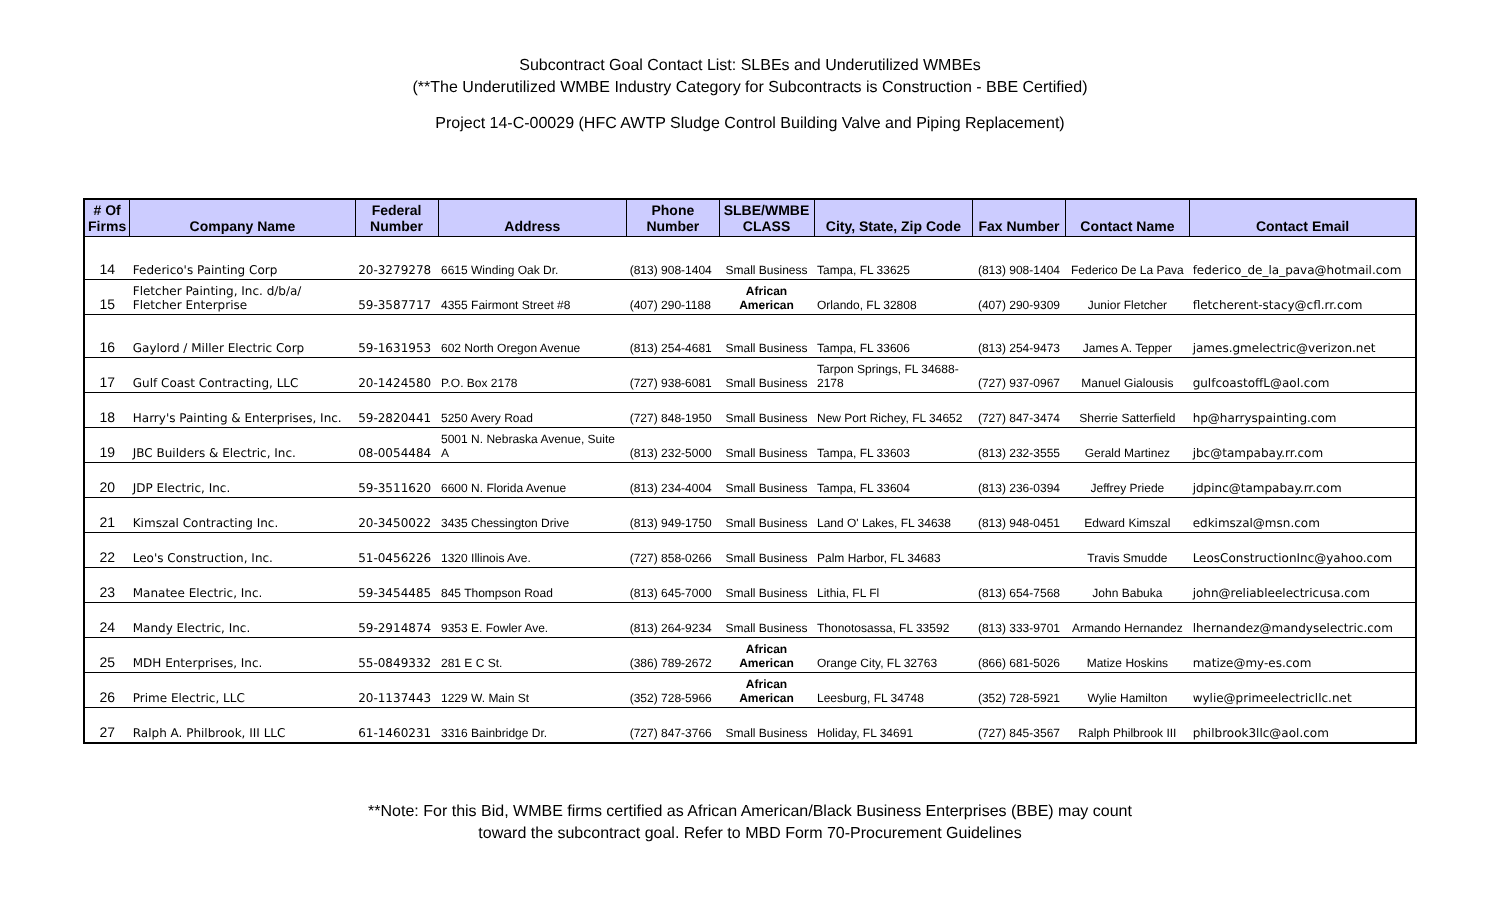Subcontract Goal Contact List: SLBEs and Underutilized WMBEs
(**The Underutilized WMBE Industry Category for Subcontracts is Construction - BBE Certified)
Project 14-C-00029 (HFC AWTP Sludge Control Building Valve and Piping Replacement)
| # Of Firms | Company Name | Federal Number | Address | Phone Number | SLBE/WMBE CLASS | City, State, Zip Code | Fax Number | Contact Name | Contact Email |
| --- | --- | --- | --- | --- | --- | --- | --- | --- | --- |
| 14 | Federico's Painting Corp | 20-3279278 | 6615 Winding Oak Dr. | (813) 908-1404 | Small Business | Tampa, FL 33625 | (813) 908-1404 | Federico De La Pava | federico_de_la_pava@hotmail.com |
| 15 | Fletcher Painting, Inc. d/b/a/ Fletcher Enterprise | 59-3587717 | 4355 Fairmont Street #8 | (407) 290-1188 | African American | Orlando, FL 32808 | (407) 290-9309 | Junior Fletcher | fletcherent-stacy@cfl.rr.com |
| 16 | Gaylord / Miller Electric Corp | 59-1631953 | 602 North Oregon Avenue | (813) 254-4681 | Small Business | Tampa, FL 33606 | (813) 254-9473 | James A. Tepper | james.gmelectric@verizon.net |
| 17 | Gulf Coast Contracting, LLC | 20-1424580 | P.O. Box 2178 | (727) 938-6081 | Small Business | Tarpon Springs, FL 34688- 2178 | (727) 937-0967 | Manuel Gialousis | gulfcoastoffL@aol.com |
| 18 | Harry's Painting & Enterprises, Inc. | 59-2820441 | 5250 Avery Road | (727) 848-1950 | Small Business | New Port Richey, FL 34652 | (727) 847-3474 | Sherrie Satterfield | hp@harryspainting.com |
| 19 | JBC Builders & Electric, Inc. | 08-0054484 | 5001 N. Nebraska Avenue, Suite A | (813) 232-5000 | Small Business | Tampa, FL 33603 | (813) 232-3555 | Gerald Martinez | jbc@tampabay.rr.com |
| 20 | JDP Electric, Inc. | 59-3511620 | 6600 N. Florida Avenue | (813) 234-4004 | Small Business | Tampa, FL 33604 | (813) 236-0394 | Jeffrey Priede | jdpinc@tampabay.rr.com |
| 21 | Kimszal Contracting Inc. | 20-3450022 | 3435 Chessington Drive | (813) 949-1750 | Small Business | Land O' Lakes, FL 34638 | (813) 948-0451 | Edward Kimszal | edkimszal@msn.com |
| 22 | Leo's Construction, Inc. | 51-0456226 | 1320 Illinois Ave. | (727) 858-0266 | Small Business | Palm Harbor, FL 34683 | | Travis Smudde | LeosConstructionInc@yahoo.com |
| 23 | Manatee Electric, Inc. | 59-3454485 | 845 Thompson Road | (813) 645-7000 | Small Business | Lithia, FL Fl | (813) 654-7568 | John Babuka | john@reliableelectricusa.com |
| 24 | Mandy Electric, Inc. | 59-2914874 | 9353 E. Fowler Ave. | (813) 264-9234 | Small Business | Thonotosassa, FL 33592 | (813) 333-9701 | Armando Hernandez | lhernandez@mandyselectric.com |
| 25 | MDH Enterprises, Inc. | 55-0849332 | 281 E C St. | (386) 789-2672 | African American | Orange City, FL 32763 | (866) 681-5026 | Matize Hoskins | matize@my-es.com |
| 26 | Prime Electric, LLC | 20-1137443 | 1229 W. Main St | (352) 728-5966 | African American | Leesburg, FL 34748 | (352) 728-5921 | Wylie Hamilton | wylie@primeelectricllc.net |
| 27 | Ralph A. Philbrook, III LLC | 61-1460231 | 3316 Bainbridge Dr. | (727) 847-3766 | Small Business | Holiday, FL 34691 | (727) 845-3567 | Ralph Philbrook III | philbrook3llc@aol.com |
**Note: For this Bid, WMBE firms certified as African American/Black Business Enterprises (BBE) may count
toward the subcontract goal. Refer to MBD Form 70-Procurement Guidelines